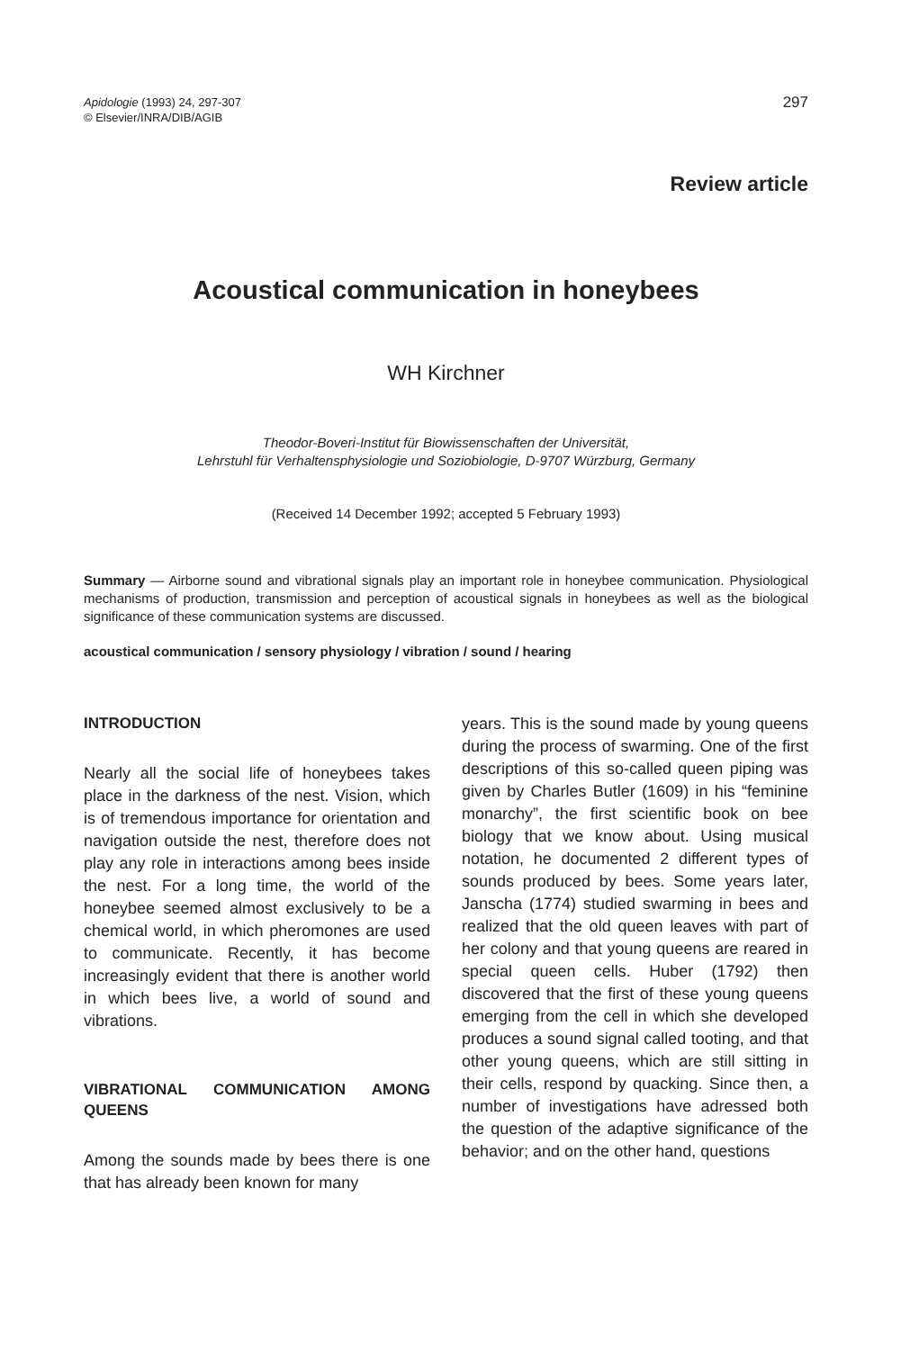Apidologie (1993) 24, 297-307
© Elsevier/INRA/DIB/AGIB
297
Review article
Acoustical communication in honeybees
WH Kirchner
Theodor-Boveri-Institut für Biowissenschaften der Universität,
Lehrstuhl für Verhaltensphysiologie und Soziobiologie, D-9707 Würzburg, Germany
(Received 14 December 1992; accepted 5 February 1993)
Summary — Airborne sound and vibrational signals play an important role in honeybee communication. Physiological mechanisms of production, transmission and perception of acoustical signals in honeybees as well as the biological significance of these communication systems are discussed.
acoustical communication / sensory physiology / vibration / sound / hearing
INTRODUCTION
Nearly all the social life of honeybees takes place in the darkness of the nest. Vision, which is of tremendous importance for orientation and navigation outside the nest, therefore does not play any role in interactions among bees inside the nest. For a long time, the world of the honeybee seemed almost exclusively to be a chemical world, in which pheromones are used to communicate. Recently, it has become increasingly evident that there is another world in which bees live, a world of sound and vibrations.
VIBRATIONAL COMMUNICATION AMONG QUEENS
Among the sounds made by bees there is one that has already been known for many
years. This is the sound made by young queens during the process of swarming. One of the first descriptions of this so-called queen piping was given by Charles Butler (1609) in his “feminine monarchy”, the first scientific book on bee biology that we know about. Using musical notation, he documented 2 different types of sounds produced by bees. Some years later, Janscha (1774) studied swarming in bees and realized that the old queen leaves with part of her colony and that young queens are reared in special queen cells. Huber (1792) then discovered that the first of these young queens emerging from the cell in which she developed produces a sound signal called tooting, and that other young queens, which are still sitting in their cells, respond by quacking. Since then, a number of investigations have adressed both the question of the adaptive significance of the behavior; and on the other hand, questions